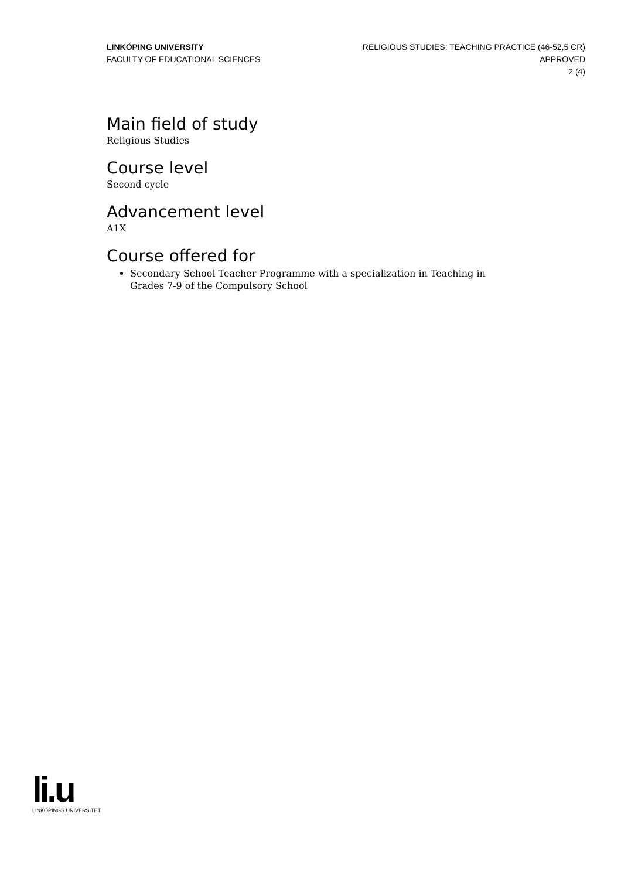LINKÖPING UNIVERSITY
FACULTY OF EDUCATIONAL SCIENCES
RELIGIOUS STUDIES: TEACHING PRACTICE (46-52,5 CR)
APPROVED
2 (4)
Main field of study
Religious Studies
Course level
Second cycle
Advancement level
A1X
Course offered for
Secondary School Teacher Programme with a specialization in Teaching in Grades 7-9 of the Compulsory School
li.u
LINKÖPINGS UNIVERSITET